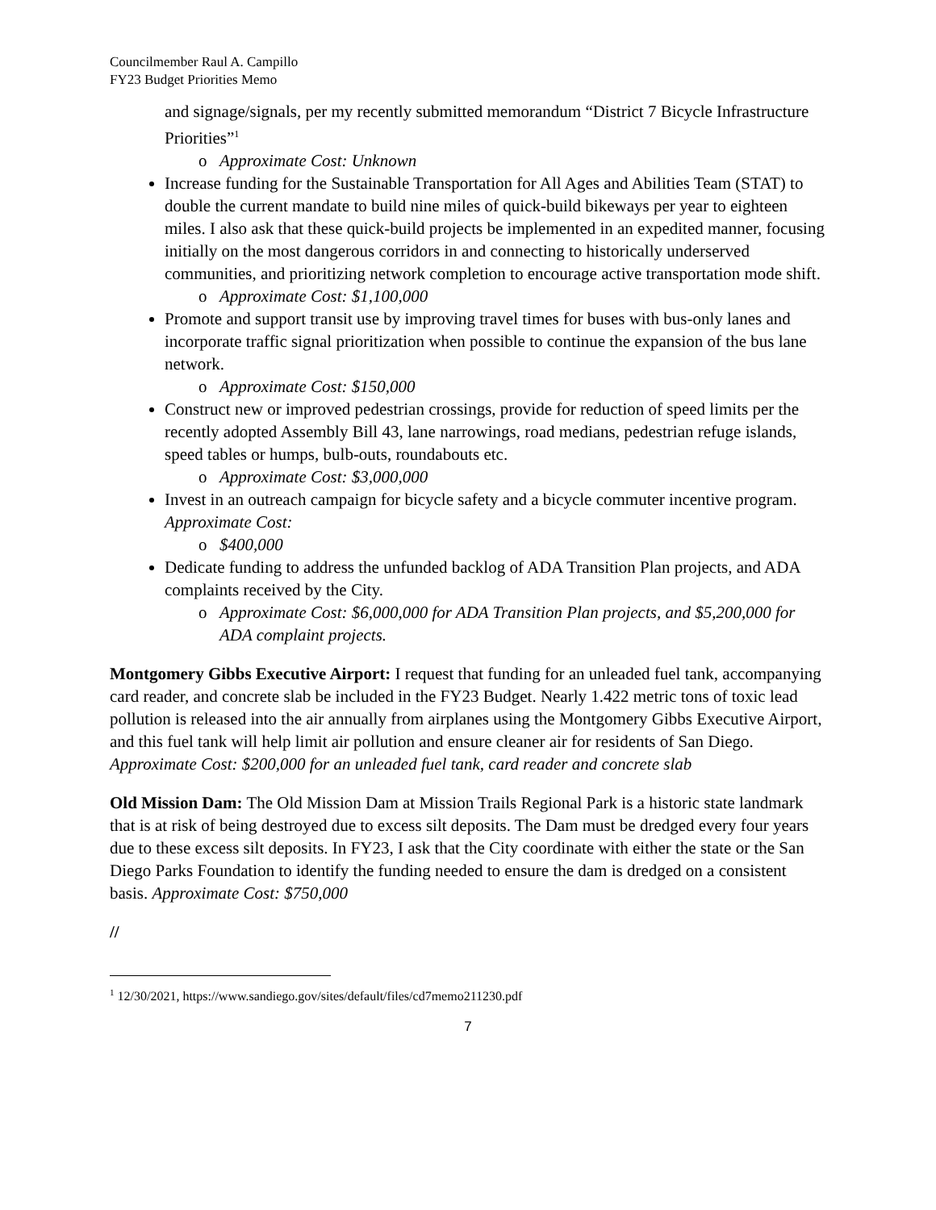Councilmember Raul A. Campillo
FY23 Budget Priorities Memo
and signage/signals, per my recently submitted memorandum “District 7 Bicycle Infrastructure Priorities”<sup>1</sup>
o Approximate Cost: Unknown
Increase funding for the Sustainable Transportation for All Ages and Abilities Team (STAT) to double the current mandate to build nine miles of quick-build bikeways per year to eighteen miles. I also ask that these quick-build projects be implemented in an expedited manner, focusing initially on the most dangerous corridors in and connecting to historically underserved communities, and prioritizing network completion to encourage active transportation mode shift.
o Approximate Cost: $1,100,000
Promote and support transit use by improving travel times for buses with bus-only lanes and incorporate traffic signal prioritization when possible to continue the expansion of the bus lane network.
o Approximate Cost: $150,000
Construct new or improved pedestrian crossings, provide for reduction of speed limits per the recently adopted Assembly Bill 43, lane narrowings, road medians, pedestrian refuge islands, speed tables or humps, bulb-outs, roundabouts etc.
o Approximate Cost: $3,000,000
Invest in an outreach campaign for bicycle safety and a bicycle commuter incentive program. Approximate Cost:
o $400,000
Dedicate funding to address the unfunded backlog of ADA Transition Plan projects, and ADA complaints received by the City.
o Approximate Cost: $6,000,000 for ADA Transition Plan projects, and $5,200,000 for ADA complaint projects.
Montgomery Gibbs Executive Airport: I request that funding for an unleaded fuel tank, accompanying card reader, and concrete slab be included in the FY23 Budget. Nearly 1.422 metric tons of toxic lead pollution is released into the air annually from airplanes using the Montgomery Gibbs Executive Airport, and this fuel tank will help limit air pollution and ensure cleaner air for residents of San Diego. Approximate Cost: $200,000 for an unleaded fuel tank, card reader and concrete slab
Old Mission Dam: The Old Mission Dam at Mission Trails Regional Park is a historic state landmark that is at risk of being destroyed due to excess silt deposits. The Dam must be dredged every four years due to these excess silt deposits. In FY23, I ask that the City coordinate with either the state or the San Diego Parks Foundation to identify the funding needed to ensure the dam is dredged on a consistent basis. Approximate Cost: $750,000
//
<sup>1</sup> 12/30/2021, https://www.sandiego.gov/sites/default/files/cd7memo211230.pdf
7